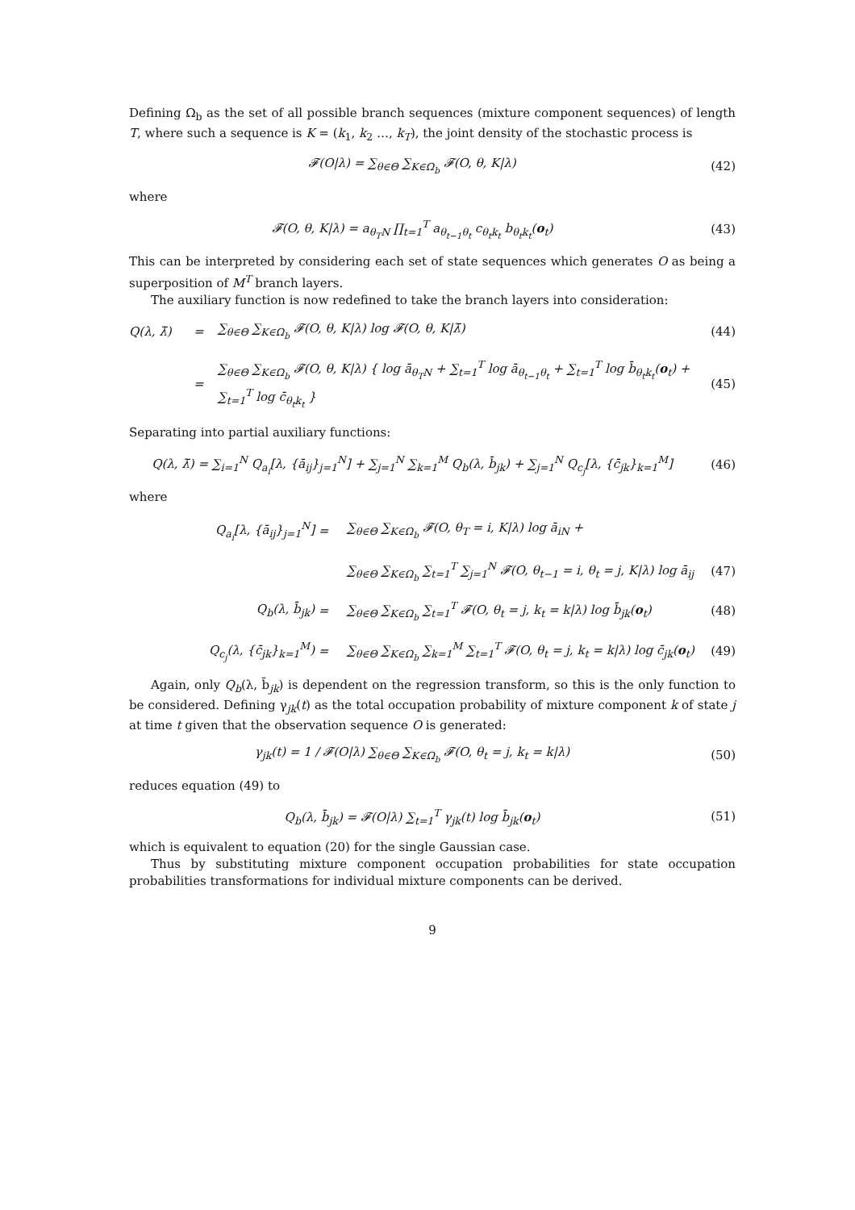Defining Ω<sub>b</sub> as the set of all possible branch sequences (mixture component sequences) of length T, where such a sequence is K = (k<sub>1</sub>, k<sub>2</sub> …, k<sub>T</sub>), the joint density of the stochastic process is
𝓕(O|λ) = ∑<sub>θ∈Θ</sub> ∑<sub>K∈Ω<sub>b</sub></sub> 𝓕(O, θ, K|λ) (42)
where
𝓕(O, θ, K|λ) = a<sub>θ<sub>T</sub>N</sub> ∏<sub>t=1</sub><sup>T</sup> a<sub>θ<sub>t−1</sub>θ<sub>t</sub></sub> c<sub>θ<sub>t</sub>k<sub>t</sub></sub> b<sub>θ<sub>t</sub>k<sub>t</sub></sub>(o<sub>t</sub>) (43)
This can be interpreted by considering each set of state sequences which generates O as being a superposition of M<sup>T</sup> branch layers.
The auxiliary function is now redefined to take the branch layers into consideration:
Q(λ, λ̄) = ∑<sub>θ∈Θ</sub> ∑<sub>K∈Ω<sub>b</sub></sub> 𝓕(O, θ, K|λ) log 𝓕(O, θ, K|λ̄) (44) = ∑<sub>θ∈Θ</sub> ∑<sub>K∈Ω<sub>b</sub></sub> 𝓕(O, θ, K|λ) { log ā<sub>θ<sub>T</sub>N</sub> + ∑<sub>t=1</sub><sup>T</sup> log ā<sub>θ<sub>t−1</sub>θ<sub>t</sub></sub> + ∑<sub>t=1</sub><sup>T</sup> log b̄<sub>θ<sub>t</sub>k<sub>t</sub></sub>(o<sub>t</sub>) + ∑<sub>t=1</sub><sup>T</sup> log c̄<sub>θ<sub>t</sub>k<sub>t</sub></sub> } (45)
Separating into partial auxiliary functions:
Q(λ, λ̄) = ∑<sub>i=1</sub><sup>N</sup> Q<sub>a<sub>i</sub></sub>[λ, {ā<sub>ij</sub>}<sub>j=1</sub><sup>N</sup>] + ∑<sub>j=1</sub><sup>N</sup> ∑<sub>k=1</sub><sup>M</sup> Q<sub>b</sub>(λ, b̄<sub>jk</sub>) + ∑<sub>j=1</sub><sup>N</sup> Q<sub>c<sub>j</sub></sub>[λ, {c̄<sub>jk</sub>}<sub>k=1</sub><sup>M</sup>] (46)
where
Q<sub>a<sub>i</sub></sub>[λ, {ā<sub>ij</sub>}<sub>j=1</sub><sup>N</sup>] = ∑<sub>θ∈Θ</sub> ∑<sub>K∈Ω<sub>b</sub></sub> 𝓕(O, θ<sub>T</sub> = i, K|λ) log ā<sub>iN</sub> + ∑<sub>θ∈Θ</sub> ∑<sub>K∈Ω<sub>b</sub></sub> ∑<sub>t=1</sub><sup>T</sup> ∑<sub>j=1</sub><sup>N</sup> 𝓕(O, θ<sub>t−1</sub> = i, θ<sub>t</sub> = j, K|λ) log ā<sub>ij</sub> (47) Q<sub>b</sub>(λ, b̄<sub>jk</sub>) = ∑<sub>θ∈Θ</sub> ∑<sub>K∈Ω<sub>b</sub></sub> ∑<sub>t=1</sub><sup>T</sup> 𝓕(O, θ<sub>t</sub> = j, k<sub>t</sub> = k|λ) log b̄<sub>jk</sub>(o<sub>t</sub>) (48) Q<sub>c<sub>j</sub></sub>(λ, {c̄<sub>jk</sub>}<sub>k=1</sub><sup>M</sup>) = ∑<sub>θ∈Θ</sub> ∑<sub>K∈Ω<sub>b</sub></sub> ∑<sub>k=1</sub><sup>M</sup> ∑<sub>t=1</sub><sup>T</sup> 𝓕(O, θ<sub>t</sub> = j, k<sub>t</sub> = k|λ) log c̄<sub>jk</sub>(o<sub>t</sub>) (49)
Again, only Q<sub>b</sub>(λ, b̄<sub>jk</sub>) is dependent on the regression transform, so this is the only function to be considered. Defining γ<sub>jk</sub>(t) as the total occupation probability of mixture component k of state j at time t given that the observation sequence O is generated:
γ<sub>jk</sub>(t) = 1 / 𝓕(O|λ) ∑<sub>θ∈Θ</sub> ∑<sub>K∈Ω<sub>b</sub></sub> 𝓕(O, θ<sub>t</sub> = j, k<sub>t</sub> = k|λ) (50)
reduces equation (49) to
Q<sub>b</sub>(λ, b̄<sub>jk</sub>) = 𝓕(O|λ) ∑<sub>t=1</sub><sup>T</sup> γ<sub>jk</sub>(t) log b̄<sub>jk</sub>(o<sub>t</sub>) (51)
which is equivalent to equation (20) for the single Gaussian case.
Thus by substituting mixture component occupation probabilities for state occupation probabilities transformations for individual mixture components can be derived.
9